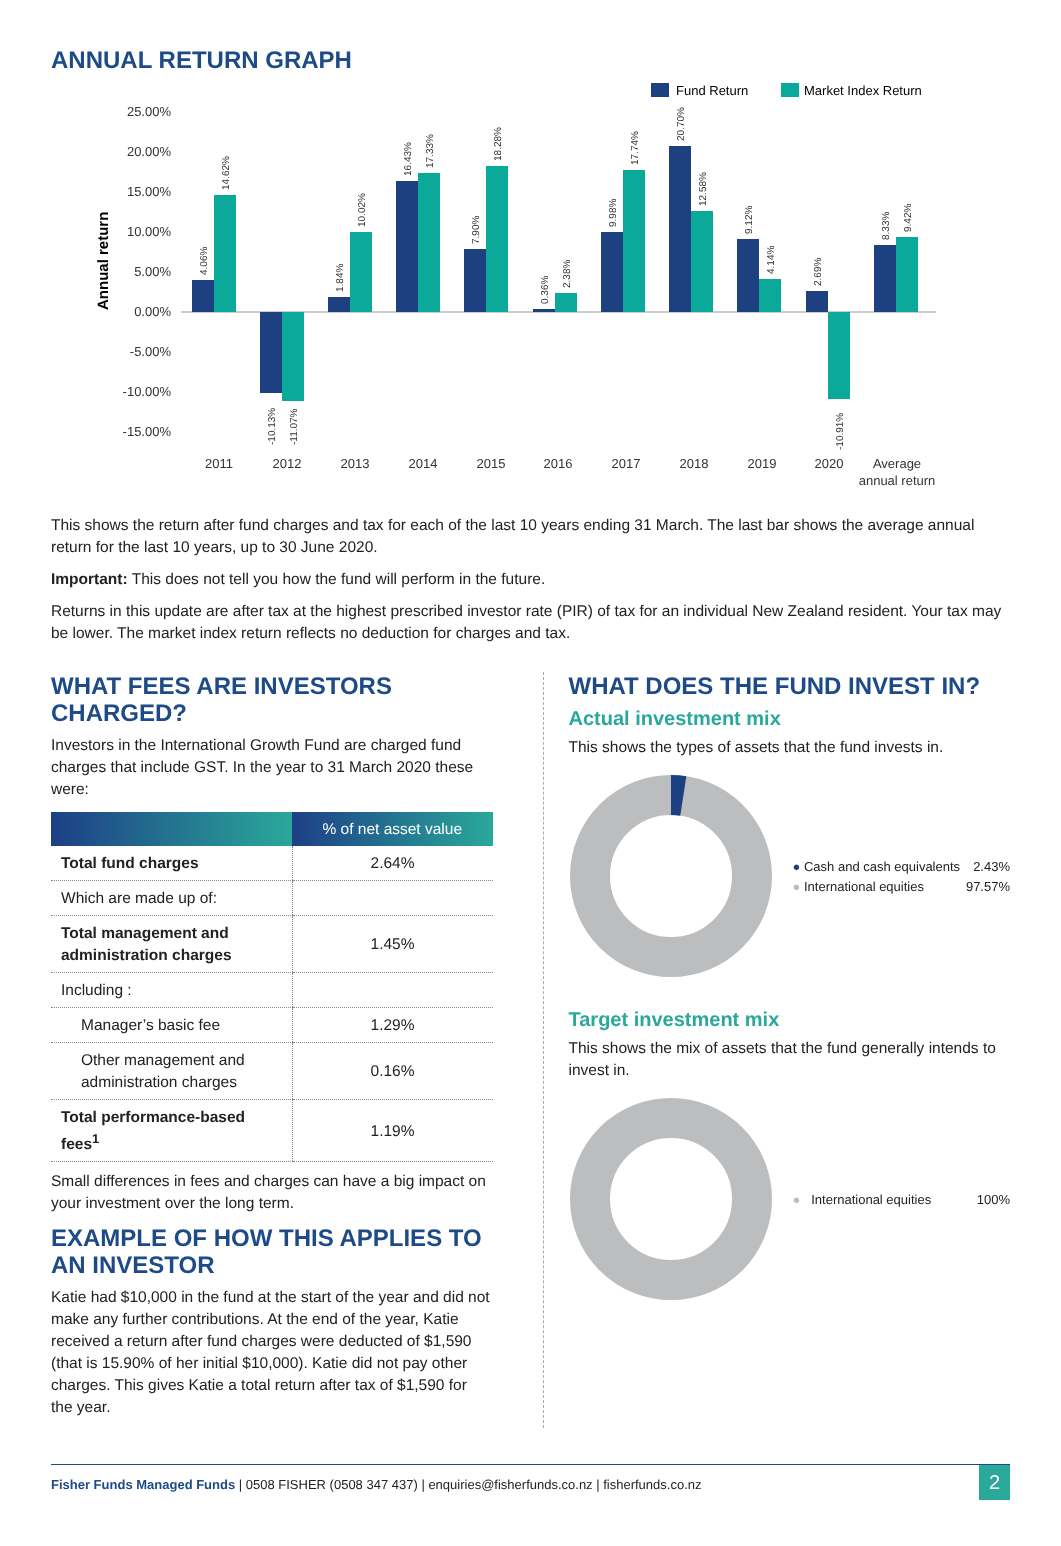ANNUAL RETURN GRAPH
Fund Return
Market Index Return
25.00%
20.00%
15.00%
10.00%
5.00%
0.00%
-5.00%
-10.00%
-15.00%
Annual return
2011
2012
2013
2014
2015
2016
2017
2018
2019
2020
Average
annual return
4.06%
14.62%
-10.13%
-11.07%
1.84%
10.02%
16.43%
17.33%
7.90%
18.28%
0.36%
2.38%
9.98%
17.74%
20.70%
12.58%
9.12%
4.14%
2.69%
-10.91%
8.33%
9.42%
This shows the return after fund charges and tax for each of the last 10 years ending 31 March. The last bar shows the average annual return for the last 10 years, up to 30 June 2020.
Important: This does not tell you how the fund will perform in the future.
Returns in this update are after tax at the highest prescribed investor rate (PIR) of tax for an individual New Zealand resident. Your tax may be lower. The market index return reflects no deduction for charges and tax.
WHAT FEES ARE INVESTORS CHARGED?
Investors in the International Growth Fund are charged fund charges that include GST. In the year to 31 March 2020 these were:
| | % of net asset value |
| --- | --- |
| Total fund charges | 2.64% |
| Which are made up of: | |
| Total management and administration charges | 1.45% |
| Including : | |
| Manager’s basic fee | 1.29% |
| Other management and administration charges | 0.16% |
| Total performance-based fees<sup>1</sup> | 1.19% |
Small differences in fees and charges can have a big impact on your investment over the long term.
EXAMPLE OF HOW THIS APPLIES TO AN INVESTOR
Katie had $10,000 in the fund at the start of the year and did not make any further contributions. At the end of the year, Katie received a return after fund charges were deducted of $1,590 (that is 15.90% of her initial $10,000). Katie did not pay other charges. This gives Katie a total return after tax of $1,590 for the year.
WHAT DOES THE FUND INVEST IN?
Actual investment mix
This shows the types of assets that the fund invests in.
● Cash and cash equivalents 2.43%
● International equities 97.57%
Target investment mix
This shows the mix of assets that the fund generally intends to invest in.
● International equities 100%
Fisher Funds Managed Funds | 0508 FISHER (0508 347 437) | enquiries@fisherfunds.co.nz | fisherfunds.co.nz 2